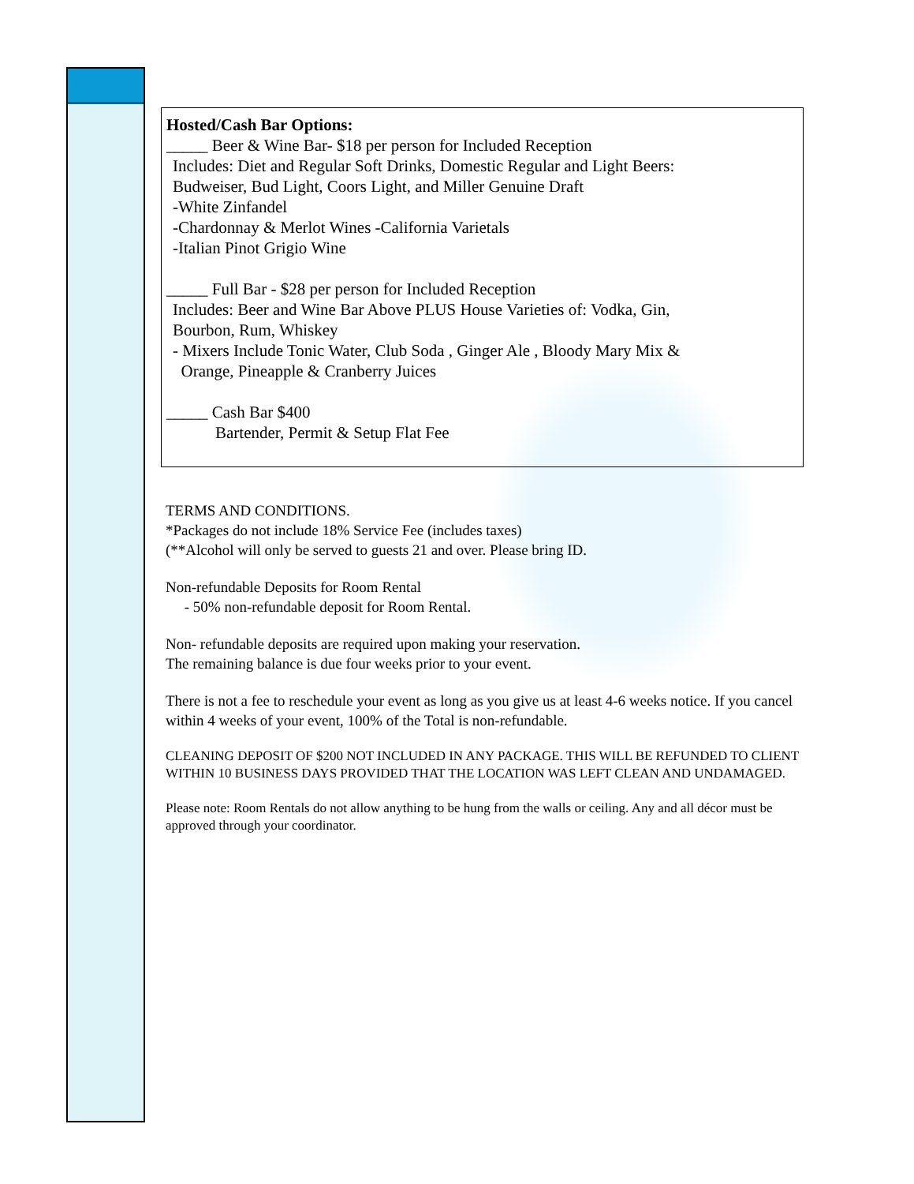Hosted/Cash Bar Options:
_____ Beer & Wine Bar- $18 per person for Included Reception
Includes: Diet and Regular Soft Drinks, Domestic Regular and Light Beers:
Budweiser, Bud Light, Coors Light, and Miller Genuine Draft
-White Zinfandel
-Chardonnay & Merlot Wines -California Varietals
-Italian Pinot Grigio Wine
_____ Full Bar - $28 per person for Included Reception
Includes: Beer and Wine Bar Above PLUS House Varieties of: Vodka, Gin,
Bourbon, Rum, Whiskey
- Mixers Include Tonic Water, Club Soda , Ginger Ale , Bloody Mary Mix &
Orange, Pineapple & Cranberry Juices
_____ Cash Bar $400
Bartender, Permit & Setup Flat Fee
TERMS AND CONDITIONS.
*Packages do not include 18% Service Fee (includes taxes)
(**Alcohol will only be served to guests 21 and over. Please bring ID.
Non-refundable Deposits for Room Rental
- 50% non-refundable deposit for Room Rental.
Non- refundable deposits are required upon making your reservation.
The remaining balance is due four weeks prior to your event.
There is not a fee to reschedule your event as long as you give us at least 4-6 weeks notice. If you cancel within 4 weeks of your event, 100% of the Total is non-refundable.
CLEANING DEPOSIT OF $200 NOT INCLUDED IN ANY PACKAGE. THIS WILL BE REFUNDED TO CLIENT WITHIN 10 BUSINESS DAYS PROVIDED THAT THE LOCATION WAS LEFT CLEAN AND UNDAMAGED.
Please note: Room Rentals do not allow anything to be hung from the walls or ceiling. Any and all décor must be approved through your coordinator.